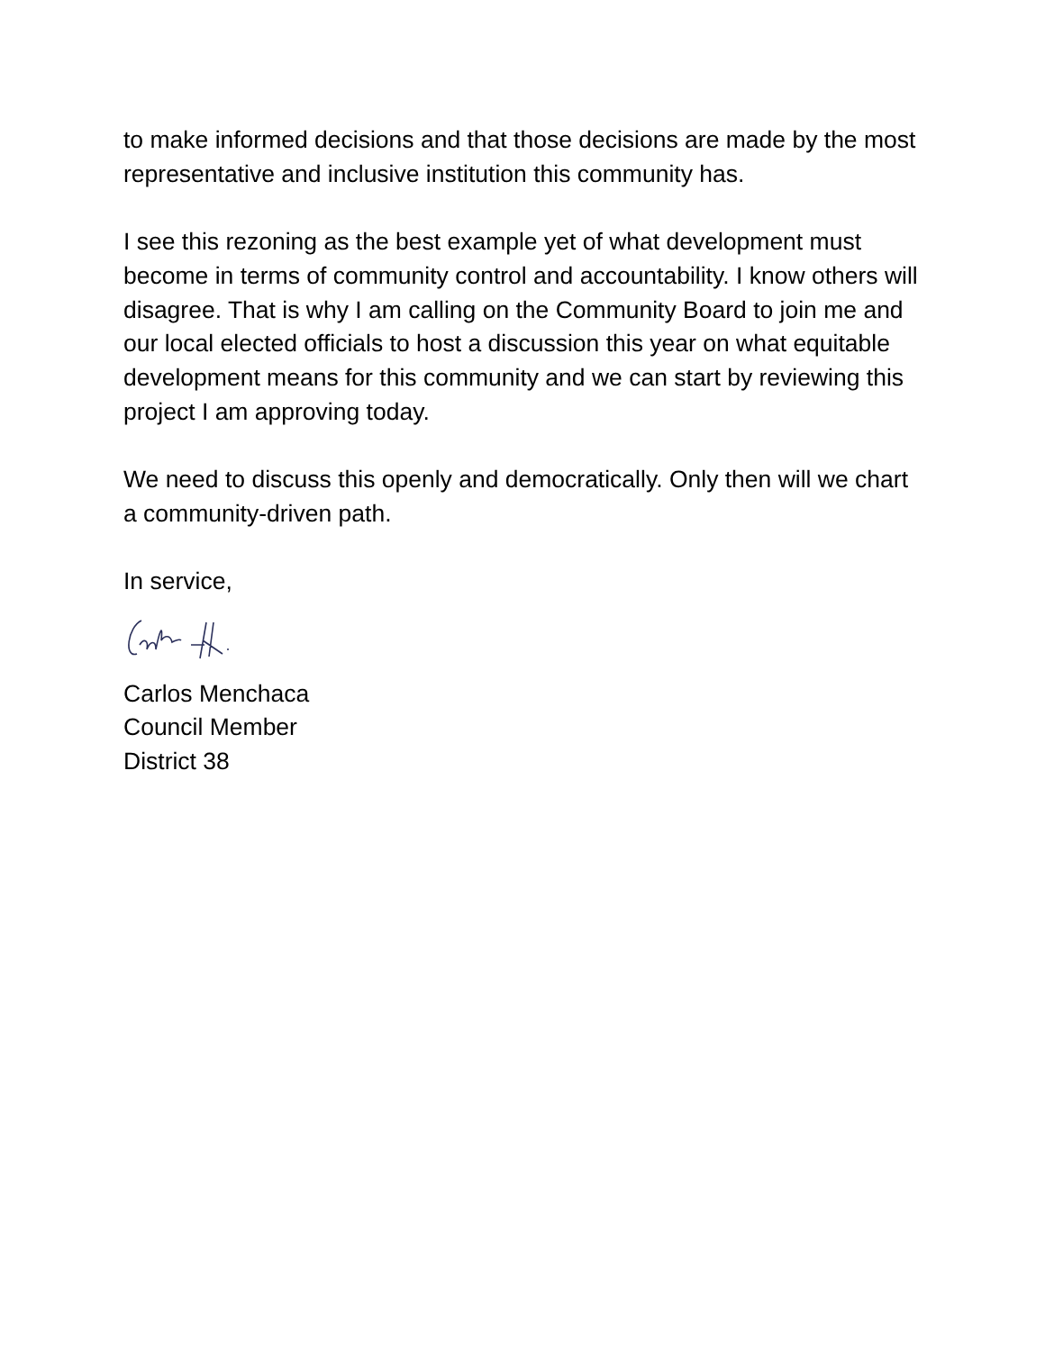to make informed decisions and that those decisions are made by the most representative and inclusive institution this community has.
I see this rezoning as the best example yet of what development must become in terms of community control and accountability. I know others will disagree. That is why I am calling on the Community Board to join me and our local elected officials to host a discussion this year on what equitable development means for this community and we can start by reviewing this project I am approving today.
We need to discuss this openly and democratically. Only then will we chart a community-driven path.
In service,
Carlos Menchaca
Council Member
District 38